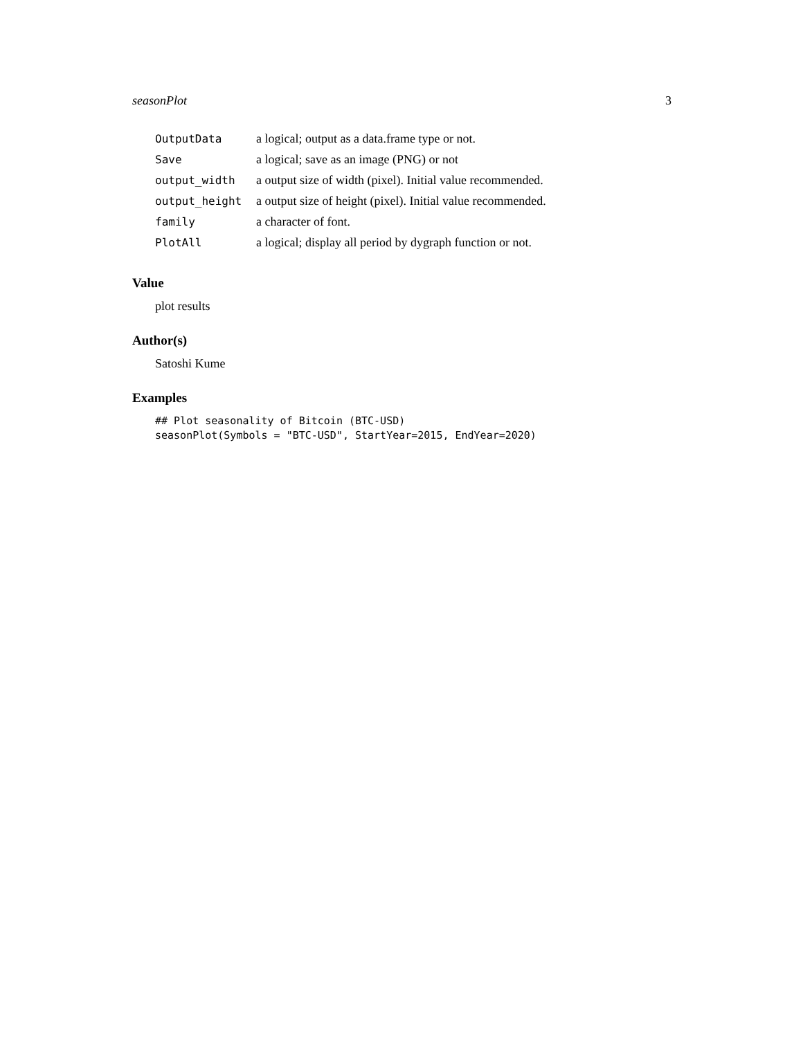seasonPlot 3
| OutputData | a logical; output as a data.frame type or not. |
| Save | a logical; save as an image (PNG) or not |
| output_width | a output size of width (pixel). Initial value recommended. |
| output_height | a output size of height (pixel). Initial value recommended. |
| family | a character of font. |
| PlotAll | a logical; display all period by dygraph function or not. |
Value
plot results
Author(s)
Satoshi Kume
Examples
## Plot seasonality of Bitcoin (BTC-USD)
seasonPlot(Symbols = "BTC-USD", StartYear=2015, EndYear=2020)